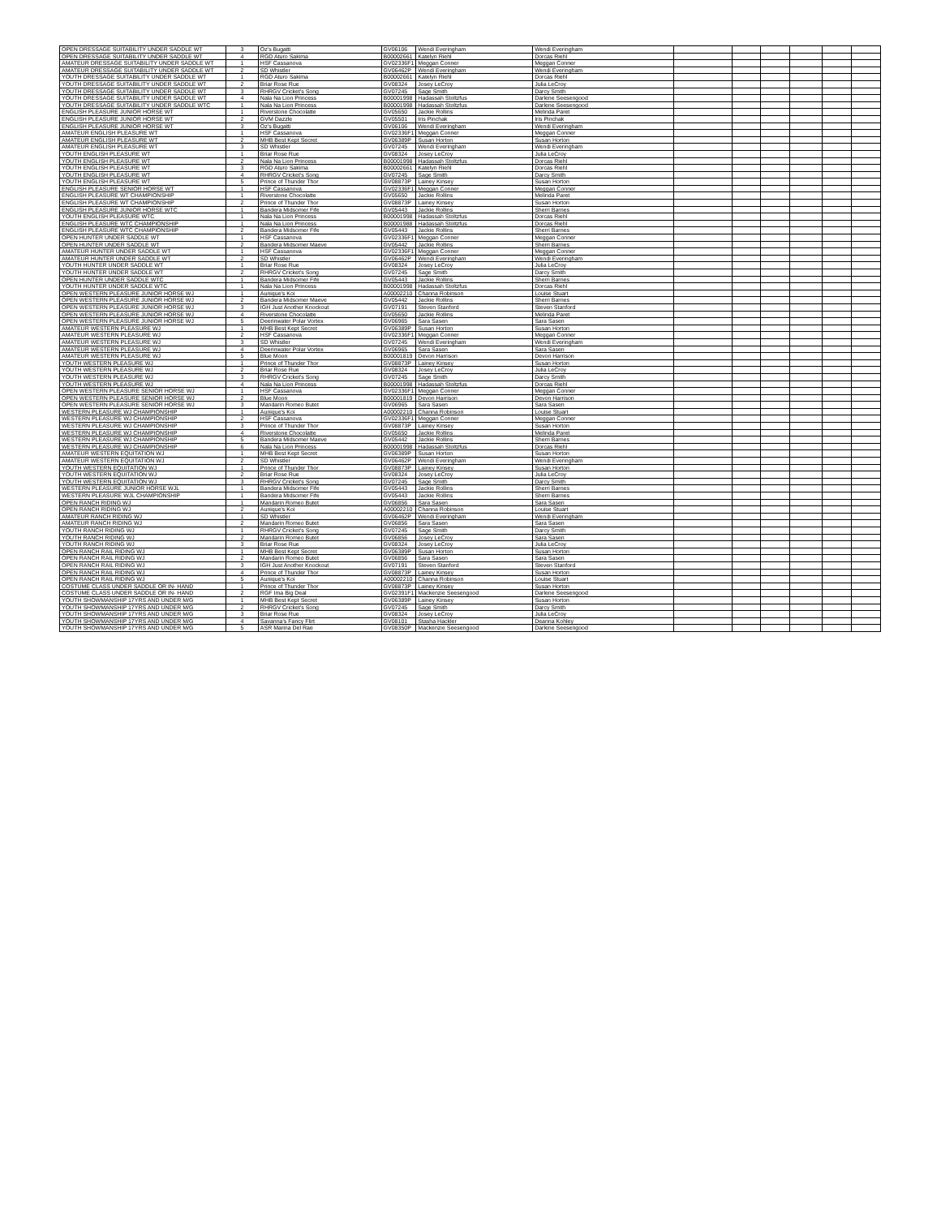| OPEN DRESSAGE SUITABILITY UNDER SADDLE WT | 3 | Oz's Bugatti | GV06106 | Wendi Everingham | Wendi Everingham | | | | | | |
| OPEN DRESSAGE SUITABILITY UNDER SADDLE WT | 4 | RGD Aturo Sakima | B00002661 | Katelyn Riehl | Dorcas Riehl | | | | | | |
| AMATEUR DRESSAGE SUITABILITY UNDER SADDLE WT | 1 | HSF Cassanova | GV02336F1 | Meggan Conner | Meggan Conner | | | | | | |
| AMATEUR DRESSAGE SUITABILITY UNDER SADDLE WT | 2 | SD Whistler | GV06462P | Wendi Everingham | Wendi Everingham | | | | | | |
| YOUTH DRESSAGE SUITABILITY UNDER SADDLE WT | 1 | RGD Aturo Sakima | B00002661 | Katelyn Riehl | Dorcas Riehl | | | | | | |
| YOUTH DRESSAGE SUITABILITY UNDER SADDLE WT | 2 | Briar Rose Rue | GV08324 | Josey LeCroy | Julia LeCroy | | | | | | |
| YOUTH DRESSAGE SUITABILITY UNDER SADDLE WT | 3 | RHRGV Cricket's Song | GV07245 | Sage Smith | Darcy Smith | | | | | | |
| YOUTH DRESSAGE SUITABILITY UNDER SADDLE WT | 4 | Nala Na Lion Princess | B00001998 | Hadassah Stoltzfus | Darlene Seesengood | | | | | | |
| YOUTH DRESSAGE SUITABILITY UNDER SADDLE WTC | 1 | Nala Na Lion Princess | B00001998 | Hadassah Stoltzfus | Darlene Seesengood | | | | | | |
| ENGLISH PLEASURE JUNIOR HORSE WT | 1 | Riverstone Chocolatte | GV05650 | Jackie Rollins | Melinda Paret | | | | | | |
| ENGLISH PLEASURE JUNIOR HORSE WT | 2 | GVM Dazzle | GV05501 | Iris Pinchak | Iris Pinchak | | | | | | |
| ENGLISH PLEASURE JUNIOR HORSE WT | 3 | Oz's Bugatti | GV06106 | Wendi Everingham | Wendi Everingham | | | | | | |
| AMATEUR ENGLISH PLEASURE WT | 1 | HSF Cassanova | GV02336F1 | Meggan Conner | Meggan Conner | | | | | | |
| AMATEUR ENGLISH PLEASURE WT | 2 | MHB Best Kept Secret | GV06389P | Susan Horton | Susan Horton | | | | | | |
| AMATEUR ENGLISH PLEASURE WT | 3 | SD Whistler | GV07245 | Wendi Everingham | Wendi Everingham | | | | | | |
| YOUTH ENGLISH PLEASURE WT | 1 | Briar Rose Rue | GV08324 | Josey LeCroy | Julia LeCroy | | | | | | |
| YOUTH ENGLISH PLEASURE WT | 2 | Nala Na Lion Princess | B00001998 | Hadassah Stoltzfus | Dorcas Riehl | | | | | | |
| YOUTH ENGLISH PLEASURE WT | 3 | RGD Aturo Sakima | B00002661 | Katelyn Riehl | Dorcas Riehl | | | | | | |
| YOUTH ENGLISH PLEASURE WT | 4 | RHRGV Cricket's Song | GV07245 | Sage Smith | Darcy Smith | | | | | | |
| YOUTH ENGLISH PLEASURE WT | 5 | Prince of Thunder Thor | GV08873P | Lainey Kinsey | Susan Horton | | | | | | |
| ENGLISH PLEASURE SENIOR HORSE WT | 1 | HSF Cassanova | GV02336F1 | Meggan Conner | Meggan Conner | | | | | | |
| ENGLISH PLEASURE WT CHAMPIONSHIP | 1 | Riverstone Chocolatte | GV05650 | Jackie Rollins | Melinda Paret | | | | | | |
| ENGLISH PLEASURE WT CHAMPIONSHIP | 2 | Prince of Thunder Thor | GV08873P | Lainey Kinsey | Susan Horton | | | | | | |
| ENGLISH PLEASURE JUNIOR HORSE WTC | 1 | Bandera Midsomer Fife | GV05443 | Jackie Rollins | Sherri Barnes | | | | | | |
| YOUTH ENGLISH PLEASURE WTC | 1 | Nala Na Lion Princess | B00001998 | Hadassah Stoltzfus | Dorcas Riehl | | | | | | |
| ENGLISH PLEASURE WTC CHAMPIONSHIP | 1 | Nala Na Lion Princess | B00001988 | Hadassah Stoltzfus | Dorcas Riehl | | | | | | |
| ENGLISH PLEASURE WTC CHAMPIONSHIP | 2 | Bandera Midsomer Fife | GV05443 | Jackie Rollins | Sherri Barnes | | | | | | |
| OPEN HUNTER UNDER SADDLE WT | 1 | HSF Cassanova | GV02336F1 | Meggan Conner | Meggan Conner | | | | | | |
| OPEN HUNTER UNDER SADDLE WT | 2 | Bandera Midsomer Maeve | GV05442 | Jackie Rollins | Sherri Barnes | | | | | | |
| AMATEUR HUNTER UNDER SADDLE WT | 1 | HSF Cassanova | GV02336F1 | Meggan Conner | Meggan Conner | | | | | | |
| AMATEUR HUNTER UNDER SADDLE WT | 2 | SD Whistler | GV06462P | Wendi Everingham | Wendi Everingham | | | | | | |
| YOUTH HUNTER UNDER SADDLE WT | 1 | Briar Rose Rue | GV08324 | Josey LeCroy | Julia LeCroy | | | | | | |
| YOUTH HUNTER UNDER SADDLE WT | 2 | RHRGV Cricket's Song | GV07245 | Sage Smith | Darcy Smith | | | | | | |
| OPEN HUNTER UNDER SADDLE WTC | 1 | Bandera Midsomer Fife | GV05443 | Jackie Rollins | Sherri Barnes | | | | | | |
| YOUTH HUNTER UNDER SADDLE WTC | 1 | Nala Na Lion Princess | B00001998 | Hadassah Stoltzfus | Dorcas Riehl | | | | | | |
| OPEN WESTERN PLEASURE JUNIOR HORSE WJ | 1 | Aunique's Koi | A00002210 | Channa Robinson | Louise Stuart | | | | | | |
| OPEN WESTERN PLEASURE JUNIOR HORSE WJ | 2 | Bandera Midsomer Maeve | GV05442 | Jackie Rollins | Sherri Barnes | | | | | | |
| OPEN WESTERN PLEASURE JUNIOR HORSE WJ | 3 | IGH Just Another Knockout | GV07191 | Steven Stanford | Steven Stanford | | | | | | |
| OPEN WESTERN PLEASURE JUNIOR HORSE WJ | 4 | Riverstone Chocolatte | GV05650 | Jackie Rollins | Melinda Paret | | | | | | |
| OPEN WESTERN PLEASURE JUNIOR HORSE WJ | 5 | Deerinwater Polar Vortex | GV06965 | Sara Sasen | Sara Sasen | | | | | | |
| AMATEUR WESTERN PLEASURE WJ | 1 | MHB Best Kept Secret | GV06389P | Susan Horton | Susan Horton | | | | | | |
| AMATEUR WESTERN PLEASURE WJ | 2 | HSF Cassanova | GV02336F1 | Meggan Conner | Meggan Conner | | | | | | |
| AMATEUR WESTERN PLEASURE WJ | 3 | SD Whistler | GV07245 | Wendi Everingham | Wendi Everingham | | | | | | |
| AMATEUR WESTERN PLEASURE WJ | 4 | Deerinwater Polar Vortex | GV06965 | Sara Sasen | Sara Sasen | | | | | | |
| AMATEUR WESTERN PLEASURE WJ | 5 | Blue Moon | B00001819 | Devon Harrison | Devon Harrison | | | | | | |
| YOUTH WESTERN PLEASURE WJ | 1 | Prince of Thunder Thor | GV08873P | Lainey Kinsey | Susan Horton | | | | | | |
| YOUTH WESTERN PLEASURE WJ | 2 | Briar Rose Rue | GV08324 | Josey LeCroy | Julia LeCroy | | | | | | |
| YOUTH WESTERN PLEASURE WJ | 3 | RHRGV Cricket's Song | GV07245 | Sage Smith | Darcy Smith | | | | | | |
| YOUTH WESTERN PLEASURE WJ | 4 | Nala Na Lion Princess | B00001998 | Hadassah Stoltzfus | Dorcas Riehl | | | | | | |
| OPEN WESTERN PLEASURE SENIOR HORSE WJ | 1 | HSF Cassanova | GV02336F1 | Meggan Conner | Meggan Conner | | | | | | |
| OPEN WESTERN PLEASURE SENIOR HORSE WJ | 2 | Blue Moon | B00001819 | Devon Harrison | Devon Harrison | | | | | | |
| OPEN WESTERN PLEASURE SENIOR HORSE WJ | 3 | Mandarin Romeo Butet | GV06965 | Sara Sasen | Sara Sasen | | | | | | |
| WESTERN PLEASURE WJ CHAMPIONSHIP | 1 | Aunique's Koi | A00002210 | Channa Robinson | Louise Stuart | | | | | | |
| WESTERN PLEASURE WJ CHAMPIONSHIP | 2 | HSF Cassanova | GV02336F1 | Meggan Conner | Meggan Conner | | | | | | |
| WESTERN PLEASURE WJ CHAMPIONSHIP | 3 | Prince of Thunder Thor | GV08873P | Lainey Kinsey | Susan Horton | | | | | | |
| WESTERN PLEASURE WJ CHAMPIONSHIP | 4 | Riverstone Chocolatte | GV05650 | Jackie Rollins | Melinda Paret | | | | | | |
| WESTERN PLEASURE WJ CHAMPIONSHIP | 5 | Bandera Midsomer Maeve | GV05442 | Jackie Rollins | Sherri Barnes | | | | | | |
| WESTERN PLEASURE WJ CHAMPIONSHIP | 6 | Nala Na Lion Princess | B00001998 | Hadassah Stoltzfus | Dorcas Riehl | | | | | | |
| AMATEUR WESTERN EQUITATION WJ | 1 | MHB Best Kept Secret | GV06389P | Susan Horton | Susan Horton | | | | | | |
| AMATEUR WESTERN EQUITATION WJ | 2 | SD Whistler | GV06462P | Wendi Everingham | Wendi Everingham | | | | | | |
| YOUTH WESTERN EQUITATION WJ | 1 | Prince of Thunder Thor | GV08873P | Lainey Kinsey | Susan Horton | | | | | | |
| YOUTH WESTERN EQUITATION WJ | 2 | Briar Rose Rue | GV08324 | Josey LeCroy | Julia LeCroy | | | | | | |
| YOUTH WESTERN EQUITATION WJ | 3 | RHRGV Cricket's Song | GV07245 | Sage Smith | Darcy Smith | | | | | | |
| WESTERN PLEASURE JUNIOR HORSE WJL | 1 | Bandera Midsomer Fife | GV05443 | Jackie Rollins | Sherri Barnes | | | | | | |
| WESTERN PLEASURE WJL CHAMPIONSHIP | 1 | Bandera Midsomer Fife | GV05443 | Jackie Rollins | Sherri Barnes | | | | | | |
| OPEN RANCH RIDING WJ | 1 | Mandarin Romeo Butet | GV06856 | Sara Sasen | Sara Sasen | | | | | | |
| OPEN RANCH RIDING WJ | 2 | Aunique's Koi | A00002210 | Channa Robinson | Louise Stuart | | | | | | |
| AMATEUR RANCH RIDING WJ | 1 | SD Whistler | GV06462P | Wendi Everingham | Wendi Everingham | | | | | | |
| AMATEUR RANCH RIDING WJ | 2 | Mandarin Romeo Butet | GV06856 | Sara Sasen | Sara Sasen | | | | | | |
| YOUTH RANCH RIDING WJ | 1 | RHRGV Cricket's Song | GV07245 | Sage Smith | Darcy Smith | | | | | | |
| YOUTH RANCH RIDING WJ | 2 | Mandarin Romeo Butet | GV06856 | Josey LeCroy | Sara Sasen | | | | | | |
| YOUTH RANCH RIDING WJ | 3 | Briar Rose Rue | GV08324 | Josey LeCroy | Julia LeCroy | | | | | | |
| OPEN RANCH RAIL RIDING WJ | 1 | MHB Best Kept Secret | GV06389P | Susan Horton | Susan Horton | | | | | | |
| OPEN RANCH RAIL RIDING WJ | 2 | Mandarin Romeo Butet | GV06856 | Sara Sasen | Sara Sasen | | | | | | |
| OPEN RANCH RAIL RIDING WJ | 3 | IGH Just Another Knockout | GV07191 | Steven Stanford | Steven Stanford | | | | | | |
| OPEN RANCH RAIL RIDING WJ | 4 | Prince of Thunder Thor | GV08873P | Lainey Kinsey | Susan Horton | | | | | | |
| OPEN RANCH RAIL RIDING WJ | 5 | Aunique's Koi | A00002210 | Channa Robinson | Louise Stuart | | | | | | |
| COSTUME CLASS UNDER SADDLE OR IN- HAND | 1 | Prince of Thunder Thor | GV08873P | Lainey Kinsey | Susan Horton | | | | | | |
| COSTUME CLASS UNDER SADDLE OR IN- HAND | 2 | RGF Ima Big Deal | GV02391F1 | Mackenzie Seesengood | Darlene Seesengood | | | | | | |
| YOUTH SHOWMANSHIP 17YRS AND UNDER M/G | 1 | MHB Best Kept Secret | GV06389P | Lainey Kinsey | Susan Horton | | | | | | |
| YOUTH SHOWMANSHIP 17YRS AND UNDER M/G | 2 | RHRGV Cricket's Song | GV07245 | Sage Smith | Darcy Smith | | | | | | |
| YOUTH SHOWMANSHIP 17YRS AND UNDER M/G | 3 | Briar Rose Rue | GV08324 | Josey LeCroy | Julia LeCroy | | | | | | |
| YOUTH SHOWMANSHIP 17YRS AND UNDER M/G | 4 | Savanna's Fancy Flirt | GV08101 | Stasha Hackler | Deanna Kohley | | | | | | |
| YOUTH SHOWMANSHIP 17YRS AND UNDER M/G | 5 | ASR Marina Del Rae | GV08350P | Mackenzie Seesengood | Darlene Seesengood | | | | | | |